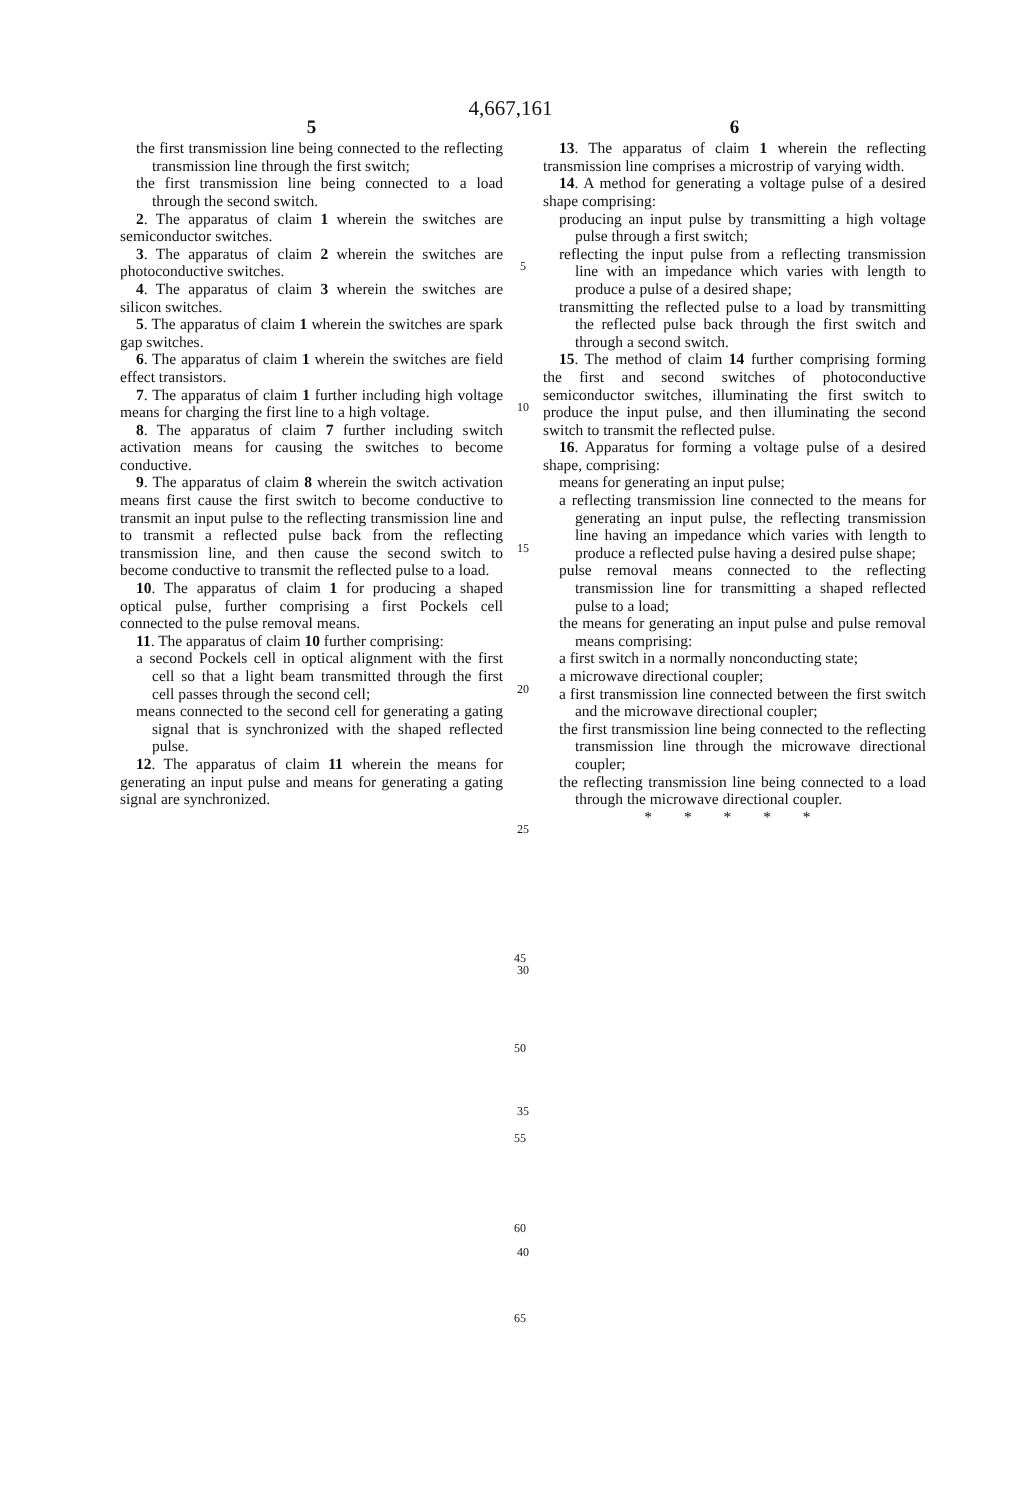4,667,161
5
the first transmission line being connected to the reflecting transmission line through the first switch;
the first transmission line being connected to a load through the second switch.
2. The apparatus of claim 1 wherein the switches are semiconductor switches.
3. The apparatus of claim 2 wherein the switches are photoconductive switches.
4. The apparatus of claim 3 wherein the switches are silicon switches.
5. The apparatus of claim 1 wherein the switches are spark gap switches.
6. The apparatus of claim 1 wherein the switches are field effect transistors.
7. The apparatus of claim 1 further including high voltage means for charging the first line to a high voltage.
8. The apparatus of claim 7 further including switch activation means for causing the switches to become conductive.
9. The apparatus of claim 8 wherein the switch activation means first cause the first switch to become conductive to transmit an input pulse to the reflecting transmission line and to transmit a reflected pulse back from the reflecting transmission line, and then cause the second switch to become conductive to transmit the reflected pulse to a load.
10. The apparatus of claim 1 for producing a shaped optical pulse, further comprising a first Pockels cell connected to the pulse removal means.
11. The apparatus of claim 10 further comprising:
a second Pockels cell in optical alignment with the first cell so that a light beam transmitted through the first cell passes through the second cell;
means connected to the second cell for generating a gating signal that is synchronized with the shaped reflected pulse.
12. The apparatus of claim 11 wherein the means for generating an input pulse and means for generating a gating signal are synchronized.
5
10
15
20
25
30
35
40
6
13. The apparatus of claim 1 wherein the reflecting transmission line comprises a microstrip of varying width.
14. A method for generating a voltage pulse of a desired shape comprising:
producing an input pulse by transmitting a high voltage pulse through a first switch;
reflecting the input pulse from a reflecting transmission line with an impedance which varies with length to produce a pulse of a desired shape;
transmitting the reflected pulse to a load by transmitting the reflected pulse back through the first switch and through a second switch.
15. The method of claim 14 further comprising forming the first and second switches of photoconductive semiconductor switches, illuminating the first switch to produce the input pulse, and then illuminating the second switch to transmit the reflected pulse.
16. Apparatus for forming a voltage pulse of a desired shape, comprising:
means for generating an input pulse;
a reflecting transmission line connected to the means for generating an input pulse, the reflecting transmission line having an impedance which varies with length to produce a reflected pulse having a desired pulse shape;
pulse removal means connected to the reflecting transmission line for transmitting a shaped reflected pulse to a load;
the means for generating an input pulse and pulse removal means comprising:
a first switch in a normally nonconducting state;
a microwave directional coupler;
a first transmission line connected between the first switch and the microwave directional coupler;
the first transmission line being connected to the reflecting transmission line through the microwave directional coupler;
the reflecting transmission line being connected to a load through the microwave directional coupler.
* * * * *
45
50
55
60
65